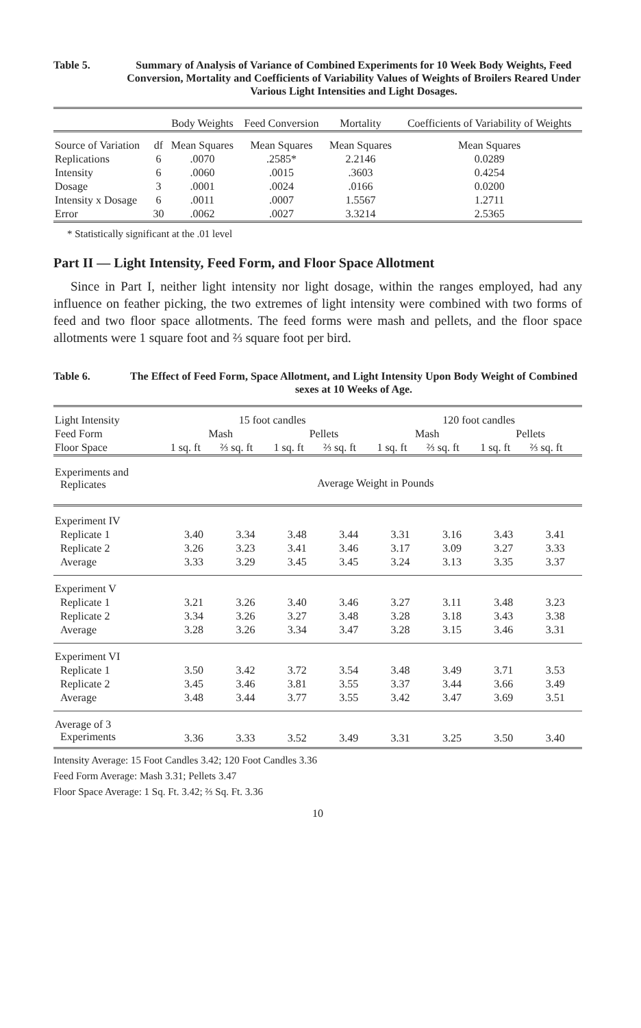Table 5. Summary of Analysis of Variance of Combined Experiments for 10 Week Body Weights, Feed Conversion, Mortality and Coefficients of Variability Values of Weights of Broilers Reared Under Various Light Intensities and Light Dosages.
| | | Body Weights | Feed Conversion | Mortality | Coefficients of Variability of Weights |
| Source of Variation | df | Mean Squares | Mean Squares | Mean Squares | Mean Squares |
| Replications | 6 | .0070 | .2585* | 2.2146 | 0.0289 |
| Intensity | 6 | .0060 | .0015 | .3603 | 0.4254 |
| Dosage | 3 | .0001 | .0024 | .0166 | 0.0200 |
| Intensity x Dosage | 6 | .0011 | .0007 | 1.5567 | 1.2711 |
| Error | 30 | .0062 | .0027 | 3.3214 | 2.5365 |
* Statistically significant at the .01 level
Part II — Light Intensity, Feed Form, and Floor Space Allotment
Since in Part I, neither light intensity nor light dosage, within the ranges employed, had any influence on feather picking, the two extremes of light intensity were combined with two forms of feed and two floor space allotments. The feed forms were mash and pellets, and the floor space allotments were 1 square foot and ⅔ square foot per bird.
Table 6. The Effect of Feed Form, Space Allotment, and Light Intensity Upon Body Weight of Combined sexes at 10 Weeks of Age.
| Light Intensity | 15 foot candles | | | | 120 foot candles | | | |
| Feed Form | Mash | | Pellets | | Mash | | Pellets | |
| Floor Space | 1 sq. ft | ⅔ sq. ft | 1 sq. ft | ⅔ sq. ft | 1 sq. ft | ⅔ sq. ft | 1 sq. ft | ⅔ sq. ft |
| Experiments and Replicates | Average Weight in Pounds | | | | | | | |
| Experiment IV | | | | | | | | |
| Replicate 1 | 3.40 | 3.34 | 3.48 | 3.44 | 3.31 | 3.16 | 3.43 | 3.41 |
| Replicate 2 | 3.26 | 3.23 | 3.41 | 3.46 | 3.17 | 3.09 | 3.27 | 3.33 |
| Average | 3.33 | 3.29 | 3.45 | 3.45 | 3.24 | 3.13 | 3.35 | 3.37 |
| Experiment V | | | | | | | | |
| Replicate 1 | 3.21 | 3.26 | 3.40 | 3.46 | 3.27 | 3.11 | 3.48 | 3.23 |
| Replicate 2 | 3.34 | 3.26 | 3.27 | 3.48 | 3.28 | 3.18 | 3.43 | 3.38 |
| Average | 3.28 | 3.26 | 3.34 | 3.47 | 3.28 | 3.15 | 3.46 | 3.31 |
| Experiment VI | | | | | | | | |
| Replicate 1 | 3.50 | 3.42 | 3.72 | 3.54 | 3.48 | 3.49 | 3.71 | 3.53 |
| Replicate 2 | 3.45 | 3.46 | 3.81 | 3.55 | 3.37 | 3.44 | 3.66 | 3.49 |
| Average | 3.48 | 3.44 | 3.77 | 3.55 | 3.42 | 3.47 | 3.69 | 3.51 |
| Average of 3 Experiments | 3.36 | 3.33 | 3.52 | 3.49 | 3.31 | 3.25 | 3.50 | 3.40 |
Intensity Average: 15 Foot Candles 3.42; 120 Foot Candles 3.36
Feed Form Average: Mash 3.31; Pellets 3.47
Floor Space Average: 1 Sq. Ft. 3.42; ⅔ Sq. Ft. 3.36
10